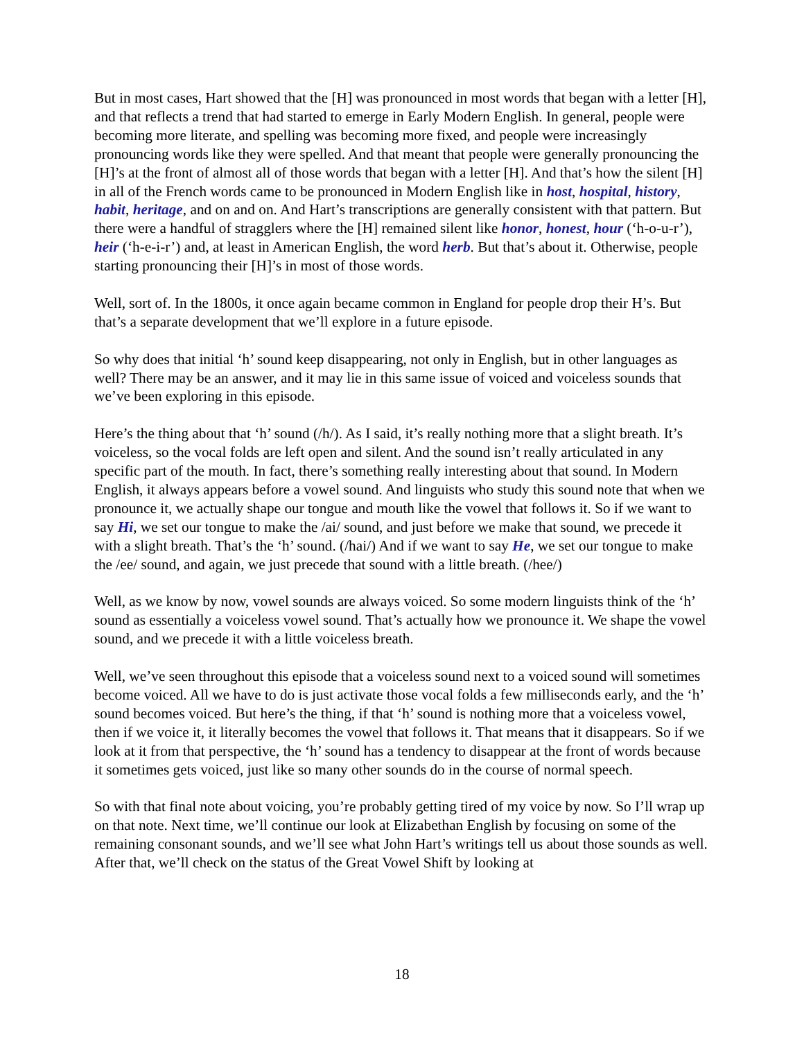But in most cases, Hart showed that the [H] was pronounced in most words that began with a letter [H], and that reflects a trend that had started to emerge in Early Modern English. In general, people were becoming more literate, and spelling was becoming more fixed, and people were increasingly pronouncing words like they were spelled. And that meant that people were generally pronouncing the [H]’s at the front of almost all of those words that began with a letter [H]. And that’s how the silent [H] in all of the French words came to be pronounced in Modern English like in host, hospital, history, habit, heritage, and on and on. And Hart’s transcriptions are generally consistent with that pattern. But there were a handful of stragglers where the [H] remained silent like honor, honest, hour (‘h-o-u-r’), heir (‘h-e-i-r’) and, at least in American English, the word herb. But that’s about it. Otherwise, people starting pronouncing their [H]’s in most of those words.
Well, sort of. In the 1800s, it once again became common in England for people drop their H’s. But that’s a separate development that we’ll explore in a future episode.
So why does that initial ‘h’ sound keep disappearing, not only in English, but in other languages as well? There may be an answer, and it may lie in this same issue of voiced and voiceless sounds that we’ve been exploring in this episode.
Here’s the thing about that ‘h’ sound (/h/). As I said, it’s really nothing more that a slight breath. It’s voiceless, so the vocal folds are left open and silent. And the sound isn’t really articulated in any specific part of the mouth. In fact, there’s something really interesting about that sound. In Modern English, it always appears before a vowel sound. And linguists who study this sound note that when we pronounce it, we actually shape our tongue and mouth like the vowel that follows it. So if we want to say Hi, we set our tongue to make the /ai/ sound, and just before we make that sound, we precede it with a slight breath. That’s the ‘h’ sound. (/hai/) And if we want to say He, we set our tongue to make the /ee/ sound, and again, we just precede that sound with a little breath. (/hee/)
Well, as we know by now, vowel sounds are always voiced. So some modern linguists think of the ‘h’ sound as essentially a voiceless vowel sound. That’s actually how we pronounce it. We shape the vowel sound, and we precede it with a little voiceless breath.
Well, we’ve seen throughout this episode that a voiceless sound next to a voiced sound will sometimes become voiced. All we have to do is just activate those vocal folds a few milliseconds early, and the ‘h’ sound becomes voiced. But here’s the thing, if that ‘h’ sound is nothing more that a voiceless vowel, then if we voice it, it literally becomes the vowel that follows it. That means that it disappears. So if we look at it from that perspective, the ‘h’ sound has a tendency to disappear at the front of words because it sometimes gets voiced, just like so many other sounds do in the course of normal speech.
So with that final note about voicing, you’re probably getting tired of my voice by now. So I’ll wrap up on that note. Next time, we’ll continue our look at Elizabethan English by focusing on some of the remaining consonant sounds, and we’ll see what John Hart’s writings tell us about those sounds as well. After that, we’ll check on the status of the Great Vowel Shift by looking at
18